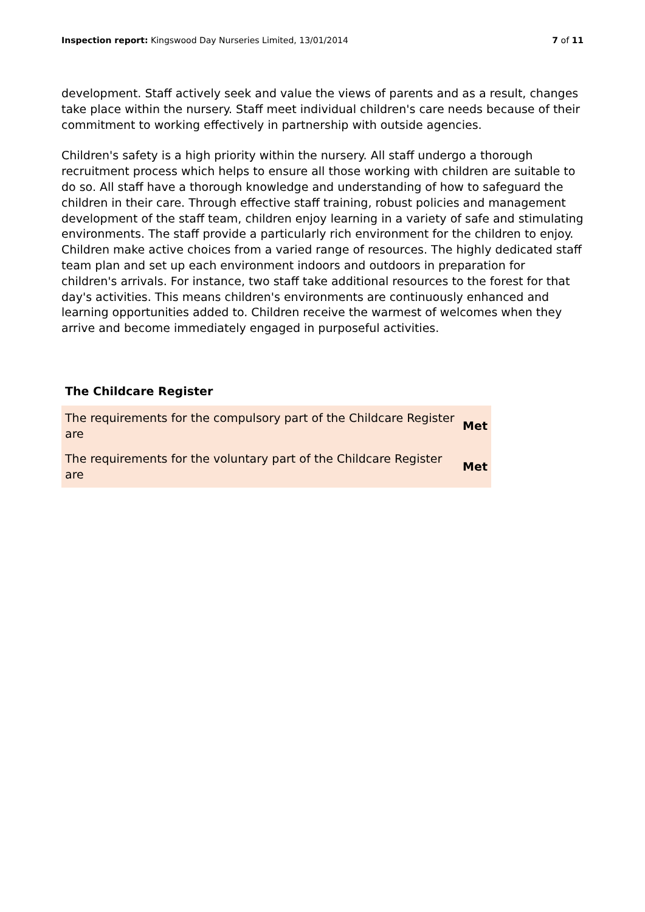Inspection report: Kingswood Day Nurseries Limited, 13/01/2014 7 of 11
development. Staff actively seek and value the views of parents and as a result, changes take place within the nursery. Staff meet individual children's care needs because of their commitment to working effectively in partnership with outside agencies.
Children's safety is a high priority within the nursery. All staff undergo a thorough recruitment process which helps to ensure all those working with children are suitable to do so. All staff have a thorough knowledge and understanding of how to safeguard the children in their care. Through effective staff training, robust policies and management development of the staff team, children enjoy learning in a variety of safe and stimulating environments. The staff provide a particularly rich environment for the children to enjoy. Children make active choices from a varied range of resources. The highly dedicated staff team plan and set up each environment indoors and outdoors in preparation for children's arrivals. For instance, two staff take additional resources to the forest for that day's activities. This means children's environments are continuously enhanced and learning opportunities added to. Children receive the warmest of welcomes when they arrive and become immediately engaged in purposeful activities.
The Childcare Register
| The requirements for the compulsory part of the Childcare Register are | Met |
| The requirements for the voluntary part of the Childcare Register are | Met |